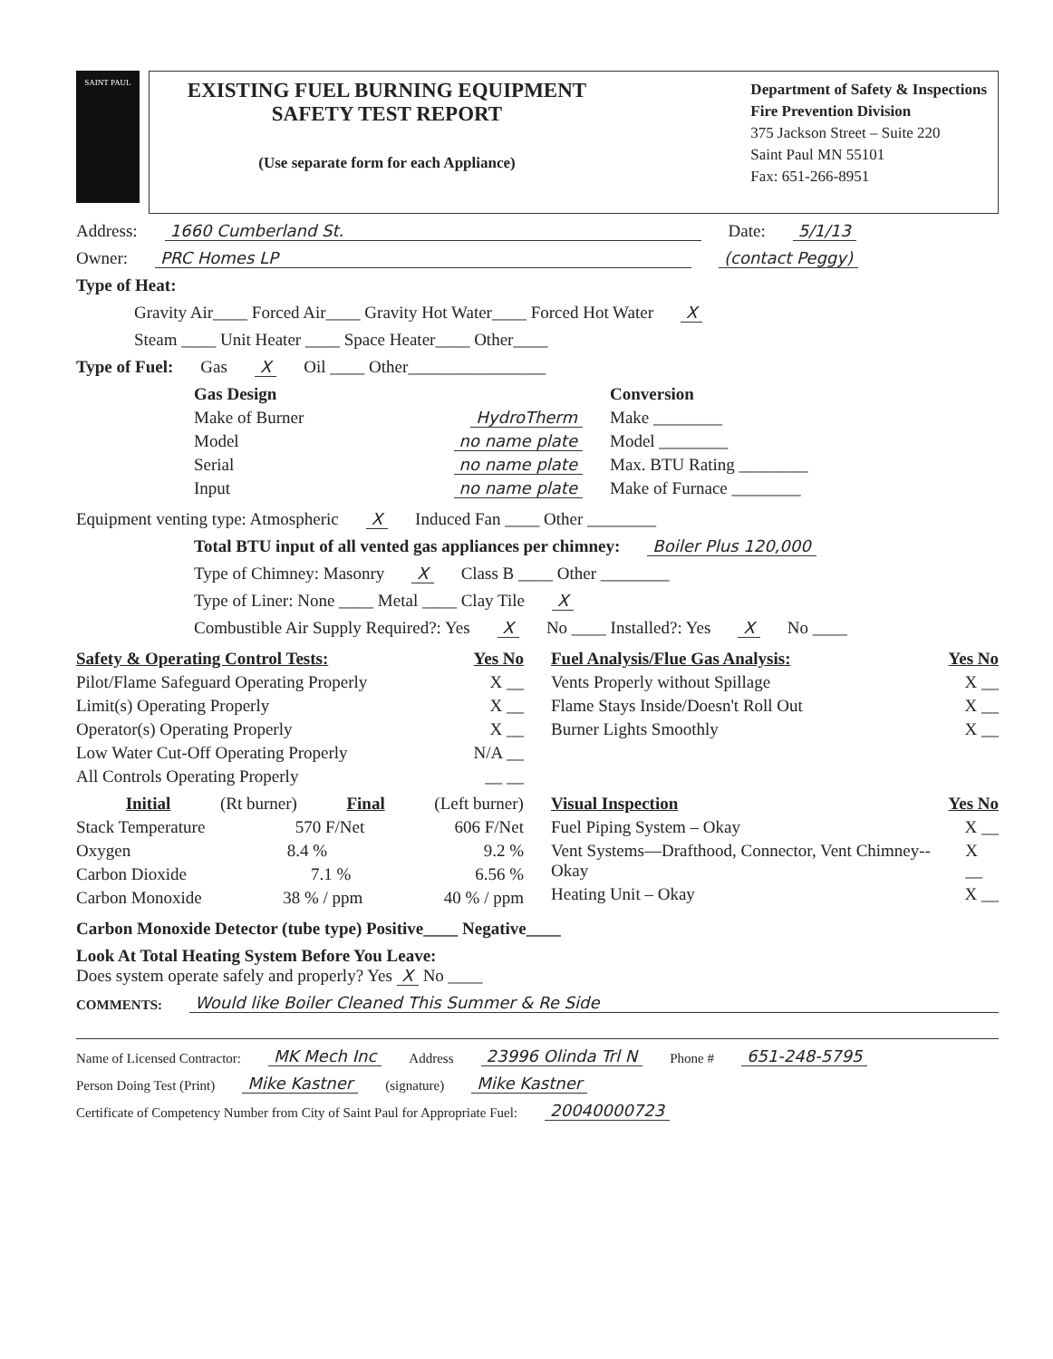SAINT PAUL
EXISTING FUEL BURNING EQUIPMENT
SAFETY TEST REPORT
(Use separate form for each Appliance)
Department of Safety & Inspections
Fire Prevention Division
375 Jackson Street – Suite 220
Saint Paul MN 55101
Fax: 651-266-8951
Address: 1660 Cumberland St. Date: 5/1/13
Owner: PRC Homes LP (contact Peggy)
Type of Heat:
Gravity Air____ Forced Air____ Gravity Hot Water____ Forced Hot Water X
Steam ____ Unit Heater ____ Space Heater____ Other____
Type of Fuel: Gas X Oil ____ Other________________
Gas Design
Make of Burner HydroTherm
Model no name plate
Serial no name plate
Input no name plate
Conversion
Make ________
Model ________
Max. BTU Rating ________
Make of Furnace ________
Equipment venting type: Atmospheric X Induced Fan ____ Other ________
Total BTU input of all vented gas appliances per chimney: Boiler Plus 120,000
Type of Chimney: Masonry X Class B ____ Other ________
Type of Liner: None ____ Metal ____ Clay Tile X
Combustible Air Supply Required?: Yes X No ____ Installed?: Yes X No ____
Safety & Operating Control Tests: Yes No
Pilot/Flame Safeguard Operating Properly X __
Limit(s) Operating Properly X __
Operator(s) Operating Properly X __
Low Water Cut-Off Operating Properly N/A __
All Controls Operating Properly __ __
Fuel Analysis/Flue Gas Analysis: Yes No
Vents Properly without Spillage X __
Flame Stays Inside/Doesn't Roll Out X __
Burner Lights Smoothly X __
Initial (Rt burner) Final (Left burner)
Stack Temperature 570 F/Net 606 F/Net
Oxygen 8.4 % 9.2 %
Carbon Dioxide 7.1 % 6.56 %
Carbon Monoxide 38 % / ppm 40 % / ppm
Visual Inspection Yes No
Fuel Piping System – Okay X __
Vent Systems—Drafthood, Connector, Vent Chimney-- Okay X __
Heating Unit – Okay X __
Carbon Monoxide Detector (tube type) Positive____ Negative____
Look At Total Heating System Before You Leave:
Does system operate safely and properly? Yes X No ____
COMMENTS: Would like Boiler Cleaned This Summer & Re Side
Name of Licensed Contractor: MK Mech Inc Address 23996 Olinda Trl N Phone # 651-248-5795
Person Doing Test (Print) Mike Kastner (signature) Mike Kastner
Certificate of Competency Number from City of Saint Paul for Appropriate Fuel: 20040000723